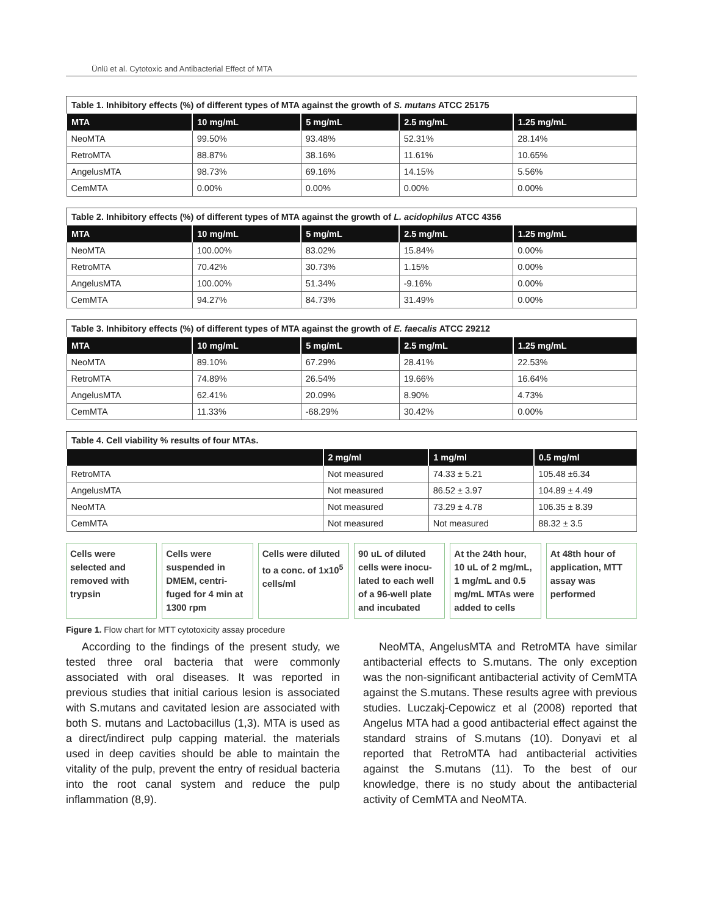Ünlü et al. Cytotoxic and Antibacterial Effect of MTA
Table 1. Inhibitory effects (%) of different types of MTA against the growth of S. mutans ATCC 25175
| MTA | 10 mg/mL | 5 mg/mL | 2.5 mg/mL | 1.25 mg/mL |
| --- | --- | --- | --- | --- |
| NeoMTA | 99.50% | 93.48% | 52.31% | 28.14% |
| RetroMTA | 88.87% | 38.16% | 11.61% | 10.65% |
| AngelusMTA | 98.73% | 69.16% | 14.15% | 5.56% |
| CemMTA | 0.00% | 0.00% | 0.00% | 0.00% |
Table 2. Inhibitory effects (%) of different types of MTA against the growth of L. acidophilus ATCC 4356
| MTA | 10 mg/mL | 5 mg/mL | 2.5 mg/mL | 1.25 mg/mL |
| --- | --- | --- | --- | --- |
| NeoMTA | 100.00% | 83.02% | 15.84% | 0.00% |
| RetroMTA | 70.42% | 30.73% | 1.15% | 0.00% |
| AngelusMTA | 100.00% | 51.34% | -9.16% | 0.00% |
| CemMTA | 94.27% | 84.73% | 31.49% | 0.00% |
Table 3. Inhibitory effects (%) of different types of MTA against the growth of E. faecalis ATCC 29212
| MTA | 10 mg/mL | 5 mg/mL | 2.5 mg/mL | 1.25 mg/mL |
| --- | --- | --- | --- | --- |
| NeoMTA | 89.10% | 67.29% | 28.41% | 22.53% |
| RetroMTA | 74.89% | 26.54% | 19.66% | 16.64% |
| AngelusMTA | 62.41% | 20.09% | 8.90% | 4.73% |
| CemMTA | 11.33% | -68.29% | 30.42% | 0.00% |
Table 4. Cell viability % results of four MTAs.
| | 2 mg/ml | 1 mg/ml | 0.5 mg/ml |
| --- | --- | --- | --- |
| RetroMTA | Not measured | 74.33 ± 5.21 | 105.48 ±6.34 |
| AngelusMTA | Not measured | 86.52 ± 3.97 | 104.89 ± 4.49 |
| NeoMTA | Not measured | 73.29 ± 4.78 | 106.35 ± 8.39 |
| CemMTA | Not measured | Not measured | 88.32 ± 3.5 |
Cells were selected and removed with trypsin
Cells were suspended in DMEM, centri-fuged for 4 min at 1300 rpm
Cells were diluted to a conc. of 1x10<sup>5</sup> cells/ml
90 uL of diluted cells were inocu-lated to each well of a 96-well plate and incubated
At the 24th hour, 10 uL of 2 mg/mL, 1 mg/mL and 0.5 mg/mL MTAs were added to cells
At 48th hour of application, MTT assay was performed
Figure 1. Flow chart for MTT cytotoxicity assay procedure
According to the findings of the present study, we tested three oral bacteria that were commonly associated with oral diseases. It was reported in previous studies that initial carious lesion is associated with S.mutans and cavitated lesion are associated with both S. mutans and Lactobacillus (1,3). MTA is used as a direct/indirect pulp capping material. the materials used in deep cavities should be able to maintain the vitality of the pulp, prevent the entry of residual bacteria into the root canal system and reduce the pulp inflammation (8,9).
NeoMTA, AngelusMTA and RetroMTA have similar antibacterial effects to S.mutans. The only exception was the non-significant antibacterial activity of CemMTA against the S.mutans. These results agree with previous studies. Luczakj-Cepowicz et al (2008) reported that Angelus MTA had a good antibacterial effect against the standard strains of S.mutans (10). Donyavi et al reported that RetroMTA had antibacterial activities against the S.mutans (11). To the best of our knowledge, there is no study about the antibacterial activity of CemMTA and NeoMTA.